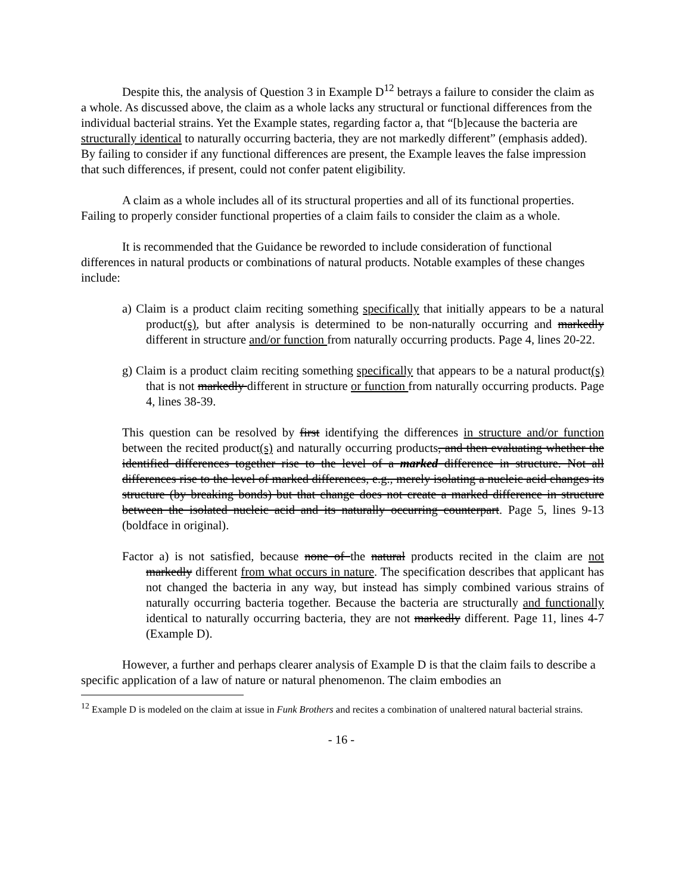Despite this, the analysis of Question 3 in Example D<sup>12</sup> betrays a failure to consider the claim as a whole. As discussed above, the claim as a whole lacks any structural or functional differences from the individual bacterial strains. Yet the Example states, regarding factor a, that “[b]ecause the bacteria are structurally identical to naturally occurring bacteria, they are not markedly different” (emphasis added). By failing to consider if any functional differences are present, the Example leaves the false impression that such differences, if present, could not confer patent eligibility.
A claim as a whole includes all of its structural properties and all of its functional properties. Failing to properly consider functional properties of a claim fails to consider the claim as a whole.
It is recommended that the Guidance be reworded to include consideration of functional differences in natural products or combinations of natural products. Notable examples of these changes include:
a) Claim is a product claim reciting something specifically that initially appears to be a natural product(s), but after analysis is determined to be non-naturally occurring and markedly different in structure and/or function from naturally occurring products. Page 4, lines 20-22.
g) Claim is a product claim reciting something specifically that appears to be a natural product(s) that is not markedly different in structure or function from naturally occurring products. Page 4, lines 38-39.
This question can be resolved by first identifying the differences in structure and/or function between the recited product(s) and naturally occurring products, and then evaluating whether the identified differences together rise to the level of a marked difference in structure. Not all differences rise to the level of marked differences, e.g., merely isolating a nucleic acid changes its structure (by breaking bonds) but that change does not create a marked difference in structure between the isolated nucleic acid and its naturally occurring counterpart. Page 5, lines 9-13 (boldface in original).
Factor a) is not satisfied, because none of the natural products recited in the claim are not markedly different from what occurs in nature. The specification describes that applicant has not changed the bacteria in any way, but instead has simply combined various strains of naturally occurring bacteria together. Because the bacteria are structurally and functionally identical to naturally occurring bacteria, they are not markedly different. Page 11, lines 4-7 (Example D).
However, a further and perhaps clearer analysis of Example D is that the claim fails to describe a specific application of a law of nature or natural phenomenon. The claim embodies an
<sup>12</sup> Example D is modeled on the claim at issue in Funk Brothers and recites a combination of unaltered natural bacterial strains.
- 16 -